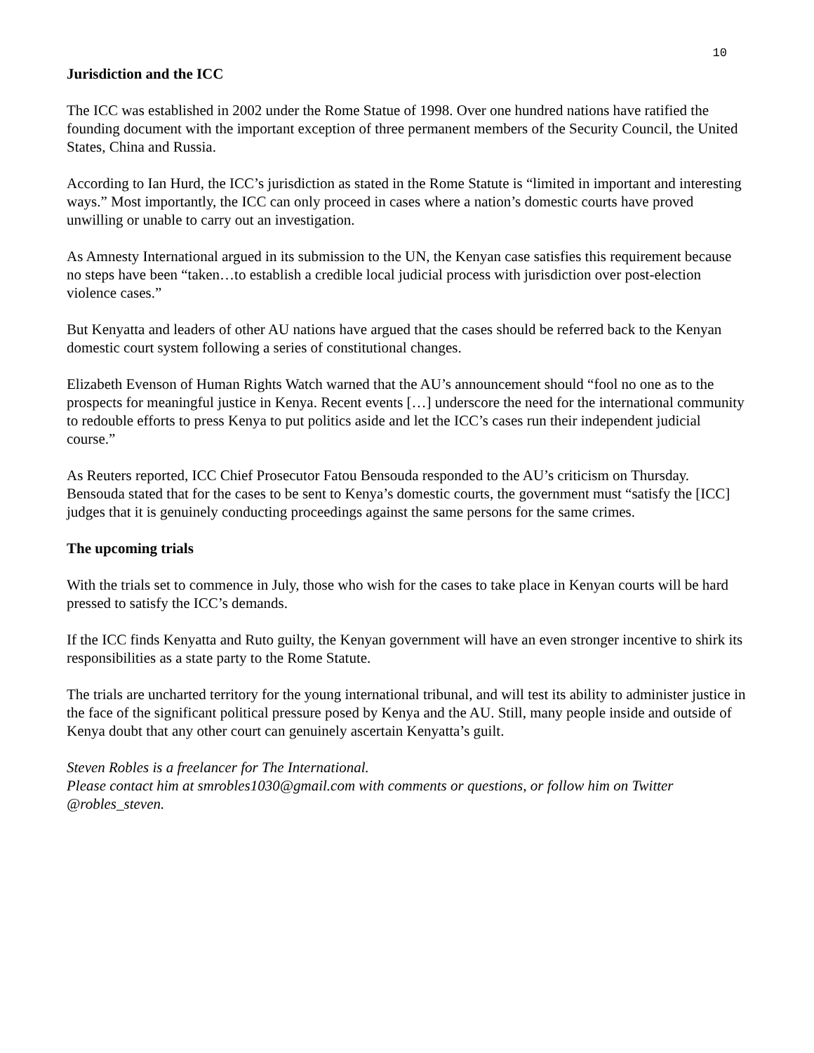10
Jurisdiction and the ICC
The ICC was established in 2002 under the Rome Statue of 1998. Over one hundred nations have ratified the founding document with the important exception of three permanent members of the Security Council, the United States, China and Russia.
According to Ian Hurd, the ICC’s jurisdiction as stated in the Rome Statute is “limited in important and interesting ways.” Most importantly, the ICC can only proceed in cases where a nation’s domestic courts have proved unwilling or unable to carry out an investigation.
As Amnesty International argued in its submission to the UN, the Kenyan case satisfies this requirement because no steps have been “taken…to establish a credible local judicial process with jurisdiction over post-election violence cases.”
But Kenyatta and leaders of other AU nations have argued that the cases should be referred back to the Kenyan domestic court system following a series of constitutional changes.
Elizabeth Evenson of Human Rights Watch warned that the AU’s announcement should “fool no one as to the prospects for meaningful justice in Kenya. Recent events […] underscore the need for the international community to redouble efforts to press Kenya to put politics aside and let the ICC’s cases run their independent judicial course.”
As Reuters reported, ICC Chief Prosecutor Fatou Bensouda responded to the AU’s criticism on Thursday. Bensouda stated that for the cases to be sent to Kenya’s domestic courts, the government must “satisfy the [ICC] judges that it is genuinely conducting proceedings against the same persons for the same crimes.
The upcoming trials
With the trials set to commence in July, those who wish for the cases to take place in Kenyan courts will be hard pressed to satisfy the ICC’s demands.
If the ICC finds Kenyatta and Ruto guilty, the Kenyan government will have an even stronger incentive to shirk its responsibilities as a state party to the Rome Statute.
The trials are uncharted territory for the young international tribunal, and will test its ability to administer justice in the face of the significant political pressure posed by Kenya and the AU. Still, many people inside and outside of Kenya doubt that any other court can genuinely ascertain Kenyatta’s guilt.
Steven Robles is a freelancer for The International.
Please contact him at smrobles1030@gmail.com with comments or questions, or follow him on Twitter @robles_steven.